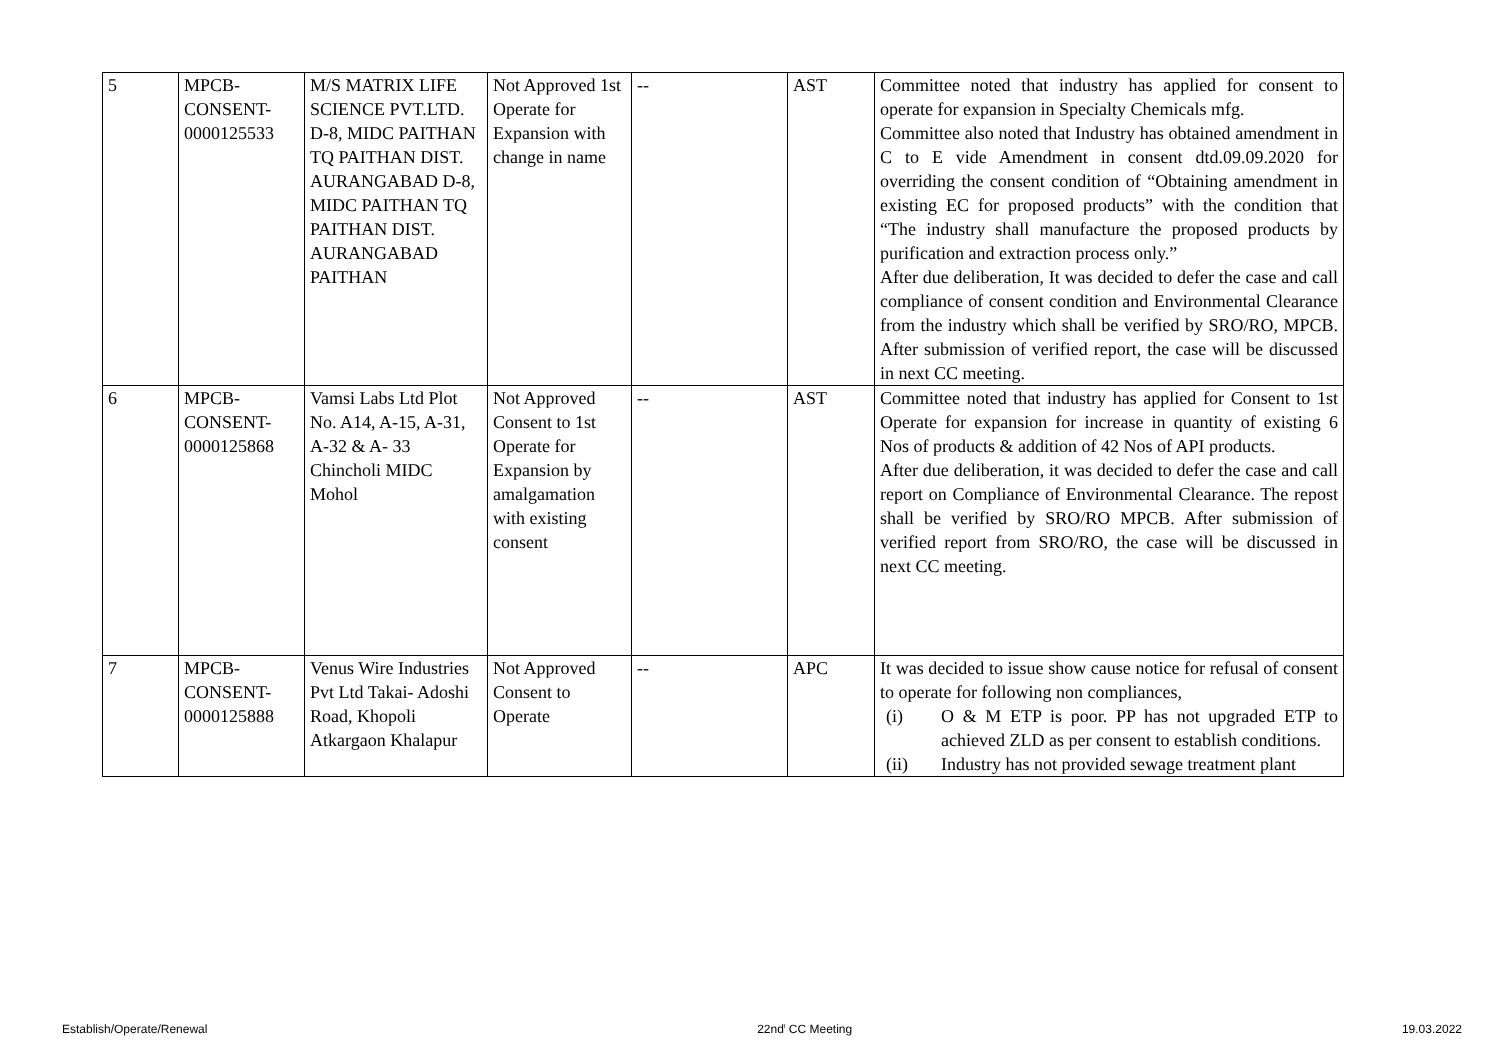| 5 | MPCB- CONSENT- 0000125533 | M/S MATRIX LIFE SCIENCE PVT.LTD. D-8, MIDC PAITHAN TQ PAITHAN DIST. AURANGABAD D-8, MIDC PAITHAN TQ PAITHAN DIST. AURANGABAD PAITHAN | Not Approved 1st Operate for Expansion with change in name | -- | AST | Committee noted that industry has applied for consent to operate for expansion in Specialty Chemicals mfg. Committee also noted that Industry has obtained amendment in C to E vide Amendment in consent dtd.09.09.2020 for overriding the consent condition of “Obtaining amendment in existing EC for proposed products” with the condition that “The industry shall manufacture the proposed products by purification and extraction process only.” After due deliberation, It was decided to defer the case and call compliance of consent condition and Environmental Clearance from the industry which shall be verified by SRO/RO, MPCB. After submission of verified report, the case will be discussed in next CC meeting. |
| 6 | MPCB- CONSENT- 0000125868 | Vamsi Labs Ltd Plot No. A14, A-15, A-31, A-32 & A- 33 Chincholi MIDC Mohol | Not Approved Consent to 1st Operate for Expansion by amalgamation with existing consent | -- | AST | Committee noted that industry has applied for Consent to 1st Operate for expansion for increase in quantity of existing 6 Nos of products & addition of 42 Nos of API products. After due deliberation, it was decided to defer the case and call report on Compliance of Environmental Clearance. The repost shall be verified by SRO/RO MPCB. After submission of verified report from SRO/RO, the case will be discussed in next CC meeting. |
| 7 | MPCB- CONSENT- 0000125888 | Venus Wire Industries Pvt Ltd Takai- Adoshi Road, Khopoli Atkargaon Khalapur | Not Approved Consent to Operate | -- | APC | It was decided to issue show cause notice for refusal of consent to operate for following non compliances, (i) O & M ETP is poor. PP has not upgraded ETP to achieved ZLD as per consent to establish conditions. (ii) Industry has not provided sewage treatment plant |
Establish/Operate/Renewal 22nd<sup>t</sup> CC Meeting 19.03.2022